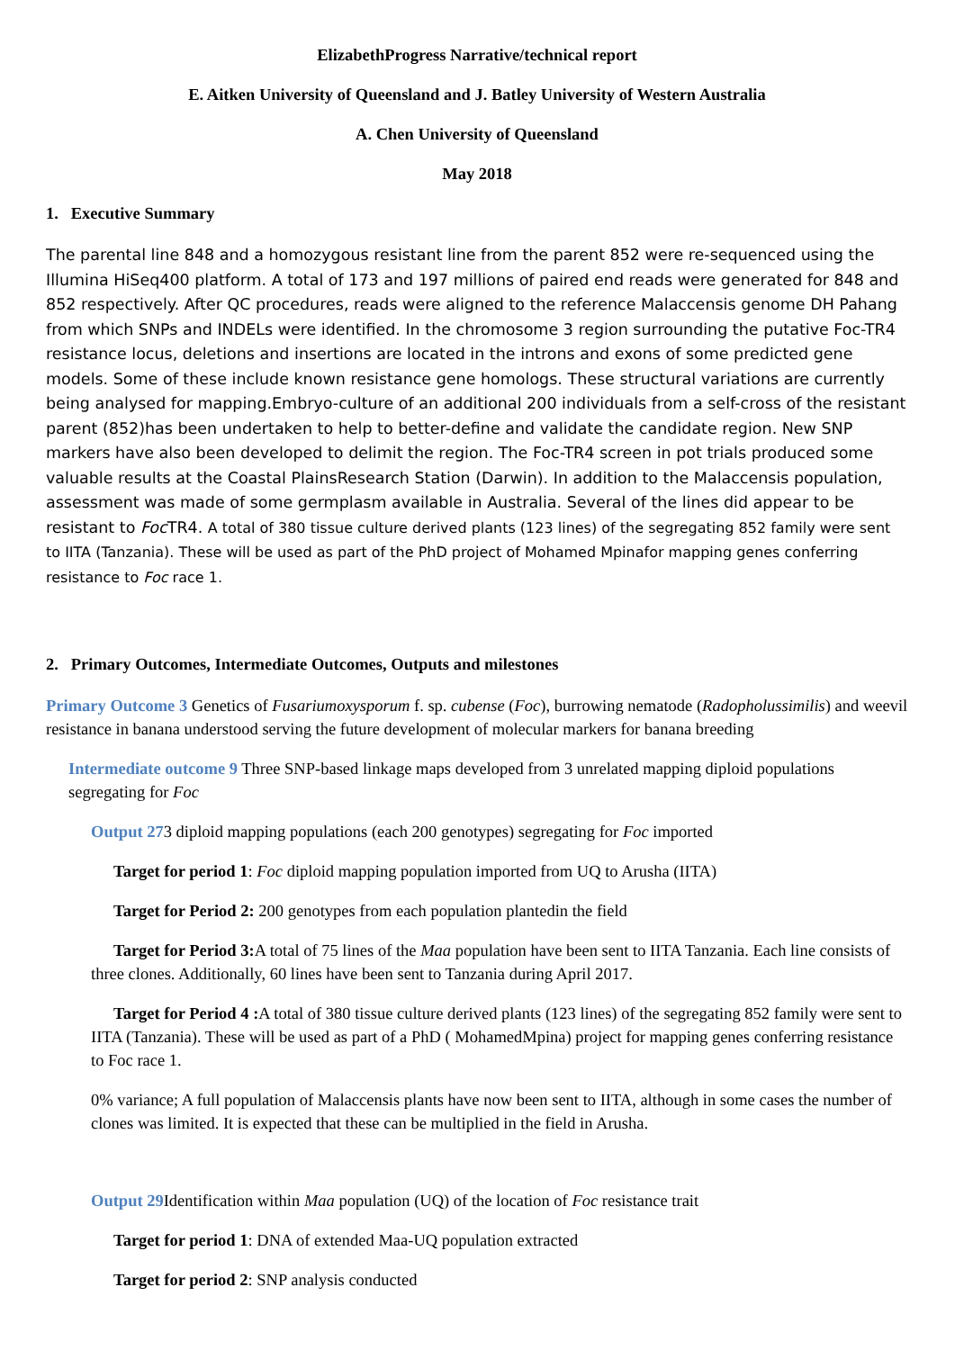ElizabethProgress Narrative/technical report
E. Aitken University of Queensland and J. Batley University of Western Australia
A. Chen University of Queensland
May 2018
1. Executive Summary
The parental line 848 and a homozygous resistant line from the parent 852 were re-sequenced using the Illumina HiSeq400 platform. A total of 173 and 197 millions of paired end reads were generated for 848 and 852 respectively. After QC procedures, reads were aligned to the reference Malaccensis genome DH Pahang from which SNPs and INDELs were identified. In the chromosome 3 region surrounding the putative Foc-TR4 resistance locus, deletions and insertions are located in the introns and exons of some predicted gene models. Some of these include known resistance gene homologs. These structural variations are currently being analysed for mapping.Embryo-culture of an additional 200 individuals from a self-cross of the resistant parent (852)has been undertaken to help to better-define and validate the candidate region. New SNP markers have also been developed to delimit the region. The Foc-TR4 screen in pot trials produced some valuable results at the Coastal PlainsResearch Station (Darwin). In addition to the Malaccensis population, assessment was made of some germplasm available in Australia. Several of the lines did appear to be resistant to Foc TR4. A total of 380 tissue culture derived plants (123 lines) of the segregating 852 family were sent to IITA (Tanzania). These will be used as part of the PhD project of Mohamed Mpinafor mapping genes conferring resistance to Foc race 1.
2. Primary Outcomes, Intermediate Outcomes, Outputs and milestones
Primary Outcome 3 Genetics of Fusariumoxysporum f. sp. cubense (Foc), burrowing nematode (Radopholussimilis) and weevil resistance in banana understood serving the future development of molecular markers for banana breeding
Intermediate outcome 9 Three SNP-based linkage maps developed from 3 unrelated mapping diploid populations segregating for Foc
Output 273 diploid mapping populations (each 200 genotypes) segregating for Foc imported
Target for period 1: Foc diploid mapping population imported from UQ to Arusha (IITA)
Target for Period 2: 200 genotypes from each population plantedin the field
Target for Period 3: A total of 75 lines of the Maa population have been sent to IITA Tanzania. Each line consists of three clones. Additionally, 60 lines have been sent to Tanzania during April 2017.
Target for Period 4 : A total of 380 tissue culture derived plants (123 lines) of the segregating 852 family were sent to IITA (Tanzania). These will be used as part of a PhD ( MohamedMpina) project for mapping genes conferring resistance to Foc race 1.
0% variance; A full population of Malaccensis plants have now been sent to IITA, although in some cases the number of clones was limited. It is expected that these can be multiplied in the field in Arusha.
Output 29 Identification within Maa population (UQ) of the location of Foc resistance trait
Target for period 1: DNA of extended Maa-UQ population extracted
Target for period 2: SNP analysis conducted